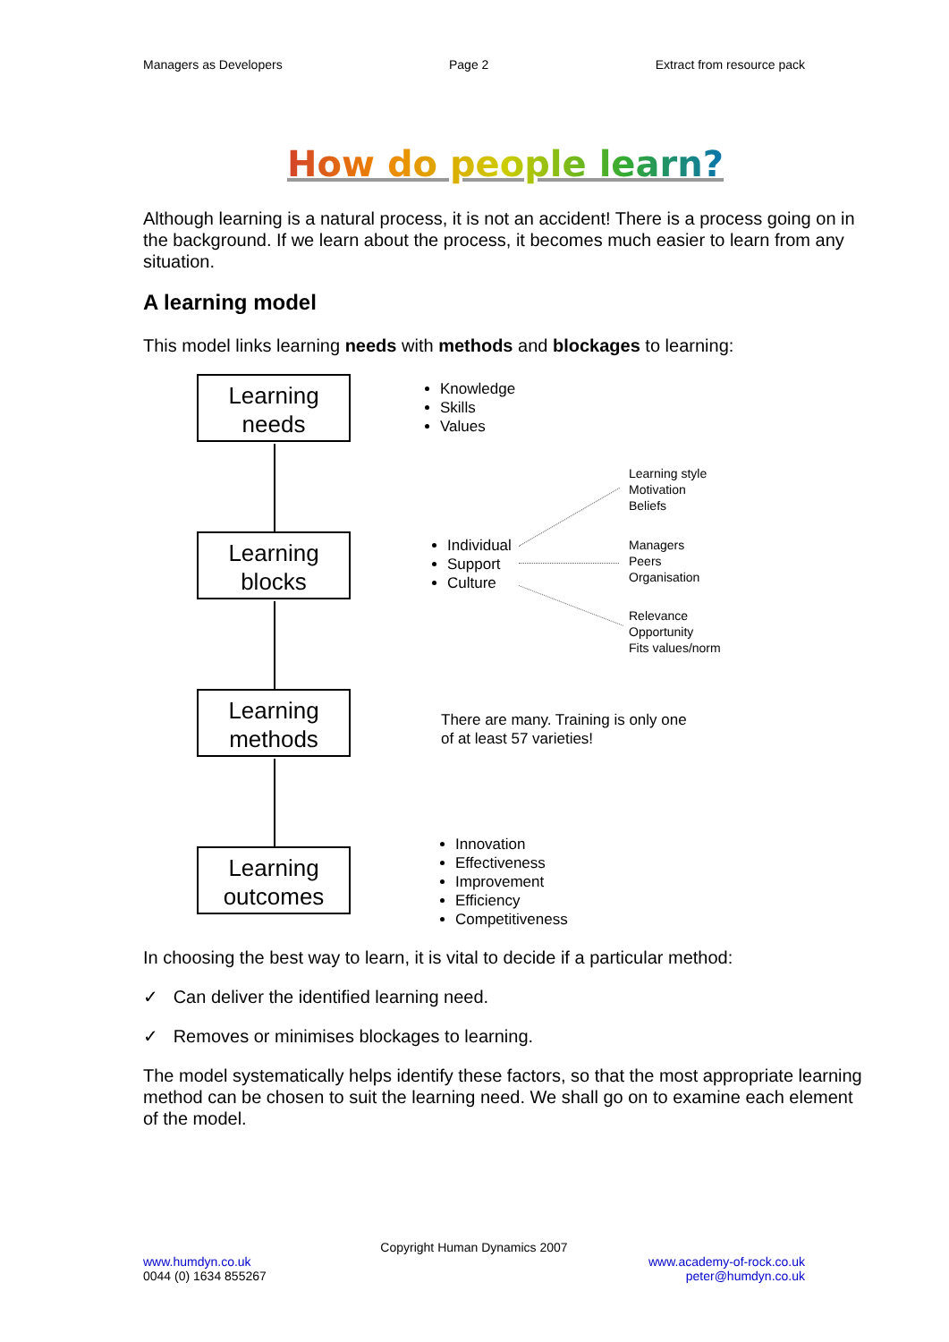Managers as Developers Page 2 Extract from resource pack
How do people learn?
Although learning is a natural process, it is not an accident! There is a process going on in the background. If we learn about the process, it becomes much easier to learn from any situation.
A learning model
This model links learning needs with methods and blockages to learning:
Learning
needs
Learning
blocks
Learning
methods
Learning
outcomes
Knowledge
Skills
Values
Learning style
Motivation
Beliefs
Individual
Support
Culture
Managers
Peers
Organisation
Relevance
Opportunity
Fits values/norm
There are many. Training is only one
of at least 57 varieties!
Innovation
Effectiveness
Improvement
Efficiency
Competitiveness
In choosing the best way to learn, it is vital to decide if a particular method:
✓ Can deliver the identified learning need.
✓ Removes or minimises blockages to learning.
The model systematically helps identify these factors, so that the most appropriate learning method can be chosen to suit the learning need. We shall go on to examine each element of the model.
Copyright Human Dynamics 2007
www.humdyn.co.uk
0044 (0) 1634 855267
www.academy-of-rock.co.uk
peter@humdyn.co.uk